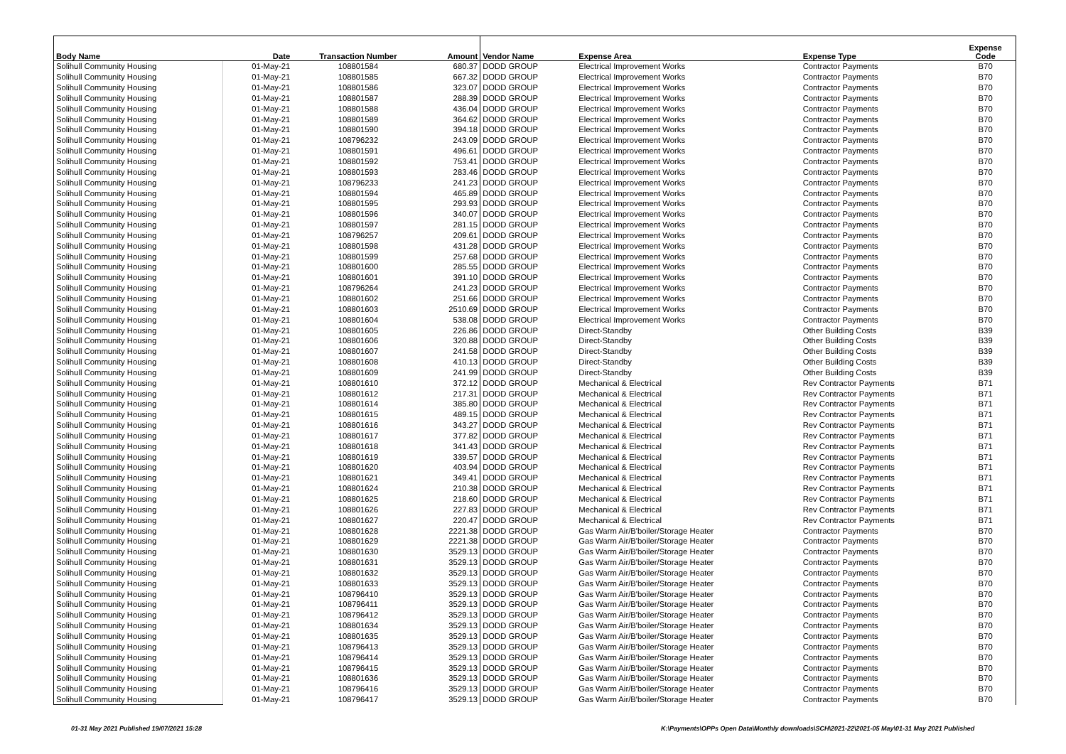| Body Name | Date | Transaction Number | Amount | Vendor Name | Expense Area | Expense Type | Expense Code |
| --- | --- | --- | --- | --- | --- | --- | --- |
| Solihull Community Housing | 01-May-21 | 108801584 | 680.37 | DODD GROUP | Electrical Improvement Works | Contractor Payments | B70 |
| Solihull Community Housing | 01-May-21 | 108801585 | 667.32 | DODD GROUP | Electrical Improvement Works | Contractor Payments | B70 |
| Solihull Community Housing | 01-May-21 | 108801586 | 323.07 | DODD GROUP | Electrical Improvement Works | Contractor Payments | B70 |
| Solihull Community Housing | 01-May-21 | 108801587 | 288.39 | DODD GROUP | Electrical Improvement Works | Contractor Payments | B70 |
| Solihull Community Housing | 01-May-21 | 108801588 | 436.04 | DODD GROUP | Electrical Improvement Works | Contractor Payments | B70 |
| Solihull Community Housing | 01-May-21 | 108801589 | 364.62 | DODD GROUP | Electrical Improvement Works | Contractor Payments | B70 |
| Solihull Community Housing | 01-May-21 | 108801590 | 394.18 | DODD GROUP | Electrical Improvement Works | Contractor Payments | B70 |
| Solihull Community Housing | 01-May-21 | 108796232 | 243.09 | DODD GROUP | Electrical Improvement Works | Contractor Payments | B70 |
| Solihull Community Housing | 01-May-21 | 108801591 | 496.61 | DODD GROUP | Electrical Improvement Works | Contractor Payments | B70 |
| Solihull Community Housing | 01-May-21 | 108801592 | 753.41 | DODD GROUP | Electrical Improvement Works | Contractor Payments | B70 |
| Solihull Community Housing | 01-May-21 | 108801593 | 283.46 | DODD GROUP | Electrical Improvement Works | Contractor Payments | B70 |
| Solihull Community Housing | 01-May-21 | 108796233 | 241.23 | DODD GROUP | Electrical Improvement Works | Contractor Payments | B70 |
| Solihull Community Housing | 01-May-21 | 108801594 | 465.89 | DODD GROUP | Electrical Improvement Works | Contractor Payments | B70 |
| Solihull Community Housing | 01-May-21 | 108801595 | 293.93 | DODD GROUP | Electrical Improvement Works | Contractor Payments | B70 |
| Solihull Community Housing | 01-May-21 | 108801596 | 340.07 | DODD GROUP | Electrical Improvement Works | Contractor Payments | B70 |
| Solihull Community Housing | 01-May-21 | 108801597 | 281.15 | DODD GROUP | Electrical Improvement Works | Contractor Payments | B70 |
| Solihull Community Housing | 01-May-21 | 108796257 | 209.61 | DODD GROUP | Electrical Improvement Works | Contractor Payments | B70 |
| Solihull Community Housing | 01-May-21 | 108801598 | 431.28 | DODD GROUP | Electrical Improvement Works | Contractor Payments | B70 |
| Solihull Community Housing | 01-May-21 | 108801599 | 257.68 | DODD GROUP | Electrical Improvement Works | Contractor Payments | B70 |
| Solihull Community Housing | 01-May-21 | 108801600 | 285.55 | DODD GROUP | Electrical Improvement Works | Contractor Payments | B70 |
| Solihull Community Housing | 01-May-21 | 108801601 | 391.10 | DODD GROUP | Electrical Improvement Works | Contractor Payments | B70 |
| Solihull Community Housing | 01-May-21 | 108796264 | 241.23 | DODD GROUP | Electrical Improvement Works | Contractor Payments | B70 |
| Solihull Community Housing | 01-May-21 | 108801602 | 251.66 | DODD GROUP | Electrical Improvement Works | Contractor Payments | B70 |
| Solihull Community Housing | 01-May-21 | 108801603 | 2510.69 | DODD GROUP | Electrical Improvement Works | Contractor Payments | B70 |
| Solihull Community Housing | 01-May-21 | 108801604 | 538.08 | DODD GROUP | Electrical Improvement Works | Contractor Payments | B70 |
| Solihull Community Housing | 01-May-21 | 108801605 | 226.86 | DODD GROUP | Direct-Standby | Other Building Costs | B39 |
| Solihull Community Housing | 01-May-21 | 108801606 | 320.88 | DODD GROUP | Direct-Standby | Other Building Costs | B39 |
| Solihull Community Housing | 01-May-21 | 108801607 | 241.58 | DODD GROUP | Direct-Standby | Other Building Costs | B39 |
| Solihull Community Housing | 01-May-21 | 108801608 | 410.13 | DODD GROUP | Direct-Standby | Other Building Costs | B39 |
| Solihull Community Housing | 01-May-21 | 108801609 | 241.99 | DODD GROUP | Direct-Standby | Other Building Costs | B39 |
| Solihull Community Housing | 01-May-21 | 108801610 | 372.12 | DODD GROUP | Mechanical & Electrical | Rev Contractor Payments | B71 |
| Solihull Community Housing | 01-May-21 | 108801612 | 217.31 | DODD GROUP | Mechanical & Electrical | Rev Contractor Payments | B71 |
| Solihull Community Housing | 01-May-21 | 108801614 | 385.80 | DODD GROUP | Mechanical & Electrical | Rev Contractor Payments | B71 |
| Solihull Community Housing | 01-May-21 | 108801615 | 489.15 | DODD GROUP | Mechanical & Electrical | Rev Contractor Payments | B71 |
| Solihull Community Housing | 01-May-21 | 108801616 | 343.27 | DODD GROUP | Mechanical & Electrical | Rev Contractor Payments | B71 |
| Solihull Community Housing | 01-May-21 | 108801617 | 377.82 | DODD GROUP | Mechanical & Electrical | Rev Contractor Payments | B71 |
| Solihull Community Housing | 01-May-21 | 108801618 | 341.43 | DODD GROUP | Mechanical & Electrical | Rev Contractor Payments | B71 |
| Solihull Community Housing | 01-May-21 | 108801619 | 339.57 | DODD GROUP | Mechanical & Electrical | Rev Contractor Payments | B71 |
| Solihull Community Housing | 01-May-21 | 108801620 | 403.94 | DODD GROUP | Mechanical & Electrical | Rev Contractor Payments | B71 |
| Solihull Community Housing | 01-May-21 | 108801621 | 349.41 | DODD GROUP | Mechanical & Electrical | Rev Contractor Payments | B71 |
| Solihull Community Housing | 01-May-21 | 108801624 | 210.38 | DODD GROUP | Mechanical & Electrical | Rev Contractor Payments | B71 |
| Solihull Community Housing | 01-May-21 | 108801625 | 218.60 | DODD GROUP | Mechanical & Electrical | Rev Contractor Payments | B71 |
| Solihull Community Housing | 01-May-21 | 108801626 | 227.83 | DODD GROUP | Mechanical & Electrical | Rev Contractor Payments | B71 |
| Solihull Community Housing | 01-May-21 | 108801627 | 220.47 | DODD GROUP | Mechanical & Electrical | Rev Contractor Payments | B71 |
| Solihull Community Housing | 01-May-21 | 108801628 | 2221.38 | DODD GROUP | Gas Warm Air/B'boiler/Storage Heater | Contractor Payments | B70 |
| Solihull Community Housing | 01-May-21 | 108801629 | 2221.38 | DODD GROUP | Gas Warm Air/B'boiler/Storage Heater | Contractor Payments | B70 |
| Solihull Community Housing | 01-May-21 | 108801630 | 3529.13 | DODD GROUP | Gas Warm Air/B'boiler/Storage Heater | Contractor Payments | B70 |
| Solihull Community Housing | 01-May-21 | 108801631 | 3529.13 | DODD GROUP | Gas Warm Air/B'boiler/Storage Heater | Contractor Payments | B70 |
| Solihull Community Housing | 01-May-21 | 108801632 | 3529.13 | DODD GROUP | Gas Warm Air/B'boiler/Storage Heater | Contractor Payments | B70 |
| Solihull Community Housing | 01-May-21 | 108801633 | 3529.13 | DODD GROUP | Gas Warm Air/B'boiler/Storage Heater | Contractor Payments | B70 |
| Solihull Community Housing | 01-May-21 | 108796410 | 3529.13 | DODD GROUP | Gas Warm Air/B'boiler/Storage Heater | Contractor Payments | B70 |
| Solihull Community Housing | 01-May-21 | 108796411 | 3529.13 | DODD GROUP | Gas Warm Air/B'boiler/Storage Heater | Contractor Payments | B70 |
| Solihull Community Housing | 01-May-21 | 108796412 | 3529.13 | DODD GROUP | Gas Warm Air/B'boiler/Storage Heater | Contractor Payments | B70 |
| Solihull Community Housing | 01-May-21 | 108801634 | 3529.13 | DODD GROUP | Gas Warm Air/B'boiler/Storage Heater | Contractor Payments | B70 |
| Solihull Community Housing | 01-May-21 | 108801635 | 3529.13 | DODD GROUP | Gas Warm Air/B'boiler/Storage Heater | Contractor Payments | B70 |
| Solihull Community Housing | 01-May-21 | 108796413 | 3529.13 | DODD GROUP | Gas Warm Air/B'boiler/Storage Heater | Contractor Payments | B70 |
| Solihull Community Housing | 01-May-21 | 108796414 | 3529.13 | DODD GROUP | Gas Warm Air/B'boiler/Storage Heater | Contractor Payments | B70 |
| Solihull Community Housing | 01-May-21 | 108796415 | 3529.13 | DODD GROUP | Gas Warm Air/B'boiler/Storage Heater | Contractor Payments | B70 |
| Solihull Community Housing | 01-May-21 | 108801636 | 3529.13 | DODD GROUP | Gas Warm Air/B'boiler/Storage Heater | Contractor Payments | B70 |
| Solihull Community Housing | 01-May-21 | 108796416 | 3529.13 | DODD GROUP | Gas Warm Air/B'boiler/Storage Heater | Contractor Payments | B70 |
| Solihull Community Housing | 01-May-21 | 108796417 | 3529.13 | DODD GROUP | Gas Warm Air/B'boiler/Storage Heater | Contractor Payments | B70 |
01-31 May 2021 Published 19/07/2021 15:28
K:\Payments\OPPs Open Data\Monthly downloads\SCH\2021-22\2021-05 May\01-31 May 2021 Published